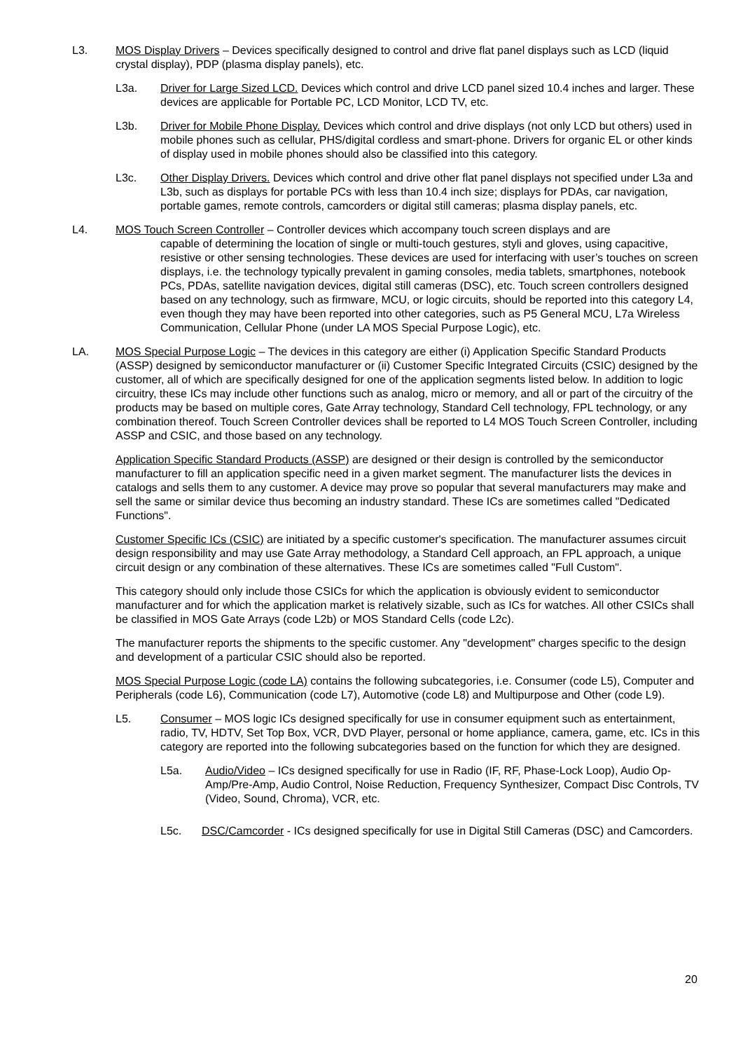L3. MOS Display Drivers – Devices specifically designed to control and drive flat panel displays such as LCD (liquid crystal display), PDP (plasma display panels), etc.
L3a. Driver for Large Sized LCD. Devices which control and drive LCD panel sized 10.4 inches and larger. These devices are applicable for Portable PC, LCD Monitor, LCD TV, etc.
L3b. Driver for Mobile Phone Display. Devices which control and drive displays (not only LCD but others) used in mobile phones such as cellular, PHS/digital cordless and smart-phone. Drivers for organic EL or other kinds of display used in mobile phones should also be classified into this category.
L3c. Other Display Drivers. Devices which control and drive other flat panel displays not specified under L3a and L3b, such as displays for portable PCs with less than 10.4 inch size; displays for PDAs, car navigation, portable games, remote controls, camcorders or digital still cameras; plasma display panels, etc.
L4. MOS Touch Screen Controller – Controller devices which accompany touch screen displays and are
capable of determining the location of single or multi-touch gestures, styli and gloves, using capacitive, resistive or other sensing technologies. These devices are used for interfacing with user’s touches on screen displays, i.e. the technology typically prevalent in gaming consoles, media tablets, smartphones, notebook PCs, PDAs, satellite navigation devices, digital still cameras (DSC), etc. Touch screen controllers designed based on any technology, such as firmware, MCU, or logic circuits, should be reported into this category L4, even though they may have been reported into other categories, such as P5 General MCU, L7a Wireless Communication, Cellular Phone (under LA MOS Special Purpose Logic), etc.
LA. MOS Special Purpose Logic – The devices in this category are either (i) Application Specific Standard Products (ASSP) designed by semiconductor manufacturer or (ii) Customer Specific Integrated Circuits (CSIC) designed by the customer, all of which are specifically designed for one of the application segments listed below. In addition to logic circuitry, these ICs may include other functions such as analog, micro or memory, and all or part of the circuitry of the products may be based on multiple cores, Gate Array technology, Standard Cell technology, FPL technology, or any combination thereof. Touch Screen Controller devices shall be reported to L4 MOS Touch Screen Controller, including ASSP and CSIC, and those based on any technology.
Application Specific Standard Products (ASSP) are designed or their design is controlled by the semiconductor manufacturer to fill an application specific need in a given market segment. The manufacturer lists the devices in catalogs and sells them to any customer. A device may prove so popular that several manufacturers may make and sell the same or similar device thus becoming an industry standard. These ICs are sometimes called "Dedicated Functions".
Customer Specific ICs (CSIC) are initiated by a specific customer's specification. The manufacturer assumes circuit design responsibility and may use Gate Array methodology, a Standard Cell approach, an FPL approach, a unique circuit design or any combination of these alternatives. These ICs are sometimes called "Full Custom".
This category should only include those CSICs for which the application is obviously evident to semiconductor manufacturer and for which the application market is relatively sizable, such as ICs for watches. All other CSICs shall be classified in MOS Gate Arrays (code L2b) or MOS Standard Cells (code L2c).
The manufacturer reports the shipments to the specific customer. Any "development" charges specific to the design and development of a particular CSIC should also be reported.
MOS Special Purpose Logic (code LA) contains the following subcategories, i.e. Consumer (code L5), Computer and Peripherals (code L6), Communication (code L7), Automotive (code L8) and Multipurpose and Other (code L9).
L5. Consumer – MOS logic ICs designed specifically for use in consumer equipment such as entertainment, radio, TV, HDTV, Set Top Box, VCR, DVD Player, personal or home appliance, camera, game, etc. ICs in this category are reported into the following subcategories based on the function for which they are designed.
L5a. Audio/Video – ICs designed specifically for use in Radio (IF, RF, Phase-Lock Loop), Audio Op-Amp/Pre-Amp, Audio Control, Noise Reduction, Frequency Synthesizer, Compact Disc Controls, TV (Video, Sound, Chroma), VCR, etc.
L5c. DSC/Camcorder - ICs designed specifically for use in Digital Still Cameras (DSC) and Camcorders.
20